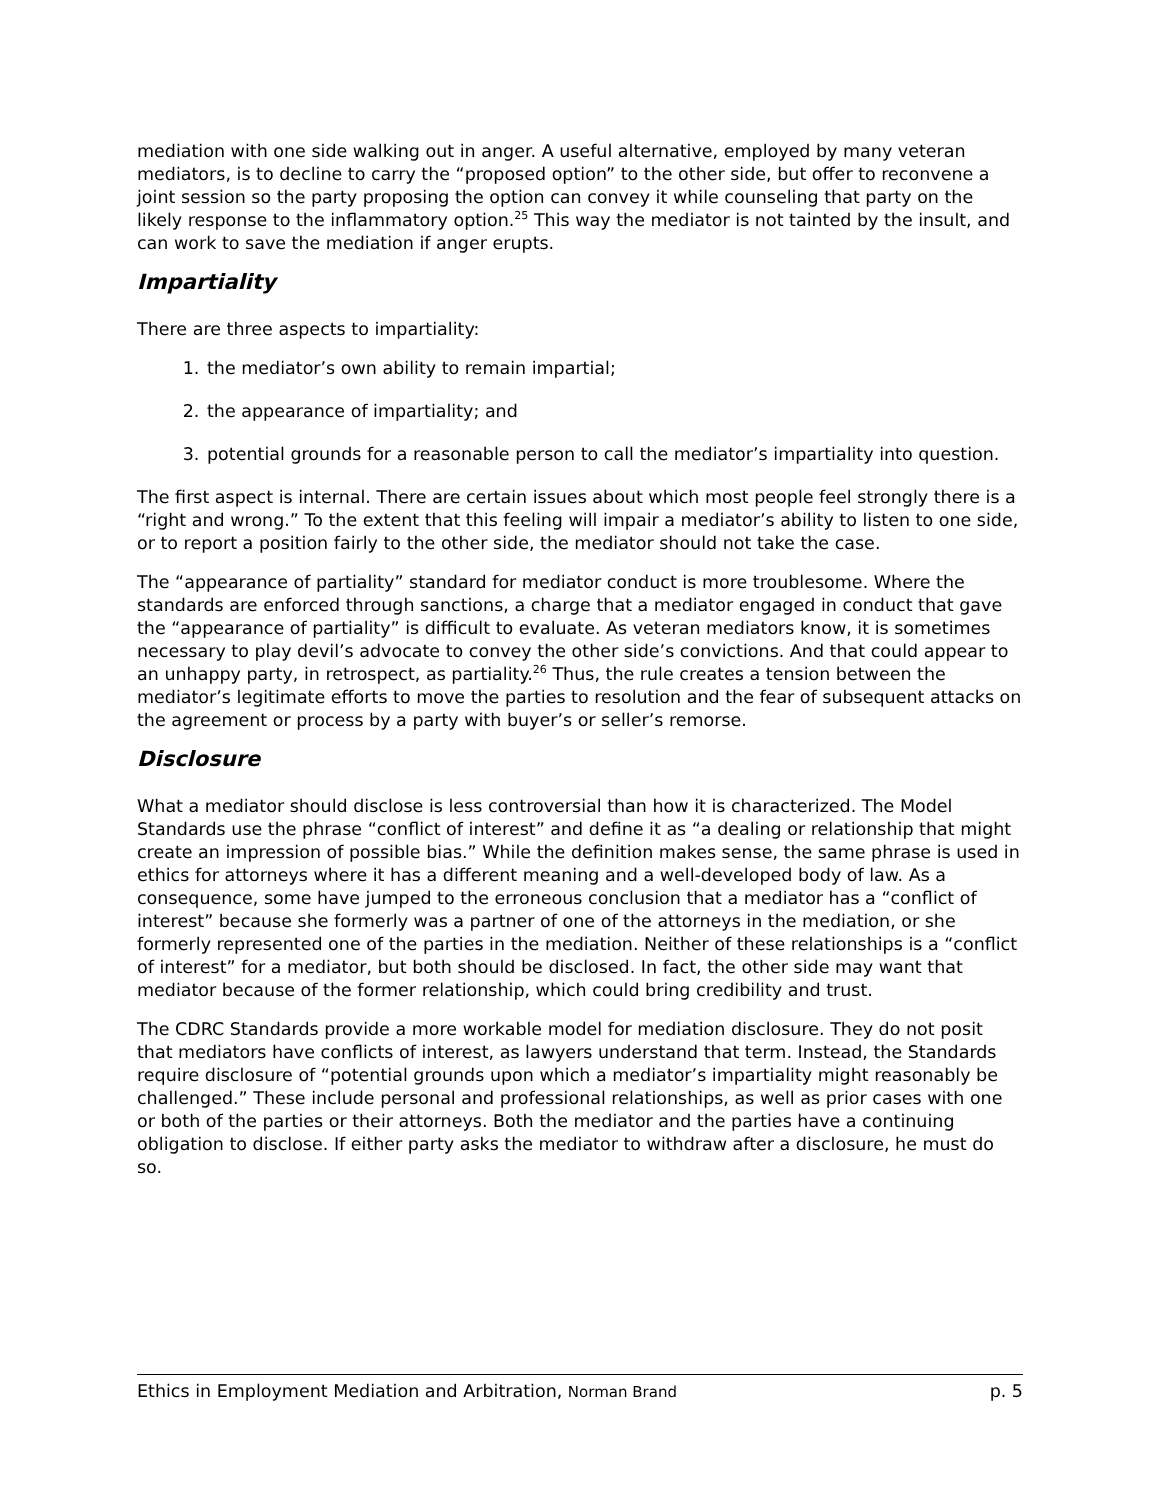mediation with one side walking out in anger. A useful alternative, employed by many veteran mediators, is to decline to carry the “proposed option” to the other side, but offer to reconvene a joint session so the party proposing the option can convey it while counseling that party on the likely response to the inflammatory option.<sup>25</sup> This way the mediator is not tainted by the insult, and can work to save the mediation if anger erupts.
Impartiality
There are three aspects to impartiality:
1. the mediator’s own ability to remain impartial;
2. the appearance of impartiality; and
3. potential grounds for a reasonable person to call the mediator’s impartiality into question.
The first aspect is internal. There are certain issues about which most people feel strongly there is a “right and wrong.” To the extent that this feeling will impair a mediator’s ability to listen to one side, or to report a position fairly to the other side, the mediator should not take the case.
The “appearance of partiality” standard for mediator conduct is more troublesome. Where the standards are enforced through sanctions, a charge that a mediator engaged in conduct that gave the “appearance of partiality” is difficult to evaluate. As veteran mediators know, it is sometimes necessary to play devil’s advocate to convey the other side’s convictions. And that could appear to an unhappy party, in retrospect, as partiality.<sup>26</sup> Thus, the rule creates a tension between the mediator’s legitimate efforts to move the parties to resolution and the fear of subsequent attacks on the agreement or process by a party with buyer’s or seller’s remorse.
Disclosure
What a mediator should disclose is less controversial than how it is characterized. The Model Standards use the phrase “conflict of interest” and define it as “a dealing or relationship that might create an impression of possible bias.” While the definition makes sense, the same phrase is used in ethics for attorneys where it has a different meaning and a well-developed body of law. As a consequence, some have jumped to the erroneous conclusion that a mediator has a “conflict of interest” because she formerly was a partner of one of the attorneys in the mediation, or she formerly represented one of the parties in the mediation. Neither of these relationships is a “conflict of interest” for a mediator, but both should be disclosed. In fact, the other side may want that mediator because of the former relationship, which could bring credibility and trust.
The CDRC Standards provide a more workable model for mediation disclosure. They do not posit that mediators have conflicts of interest, as lawyers understand that term. Instead, the Standards require disclosure of “potential grounds upon which a mediator’s impartiality might reasonably be challenged.” These include personal and professional relationships, as well as prior cases with one or both of the parties or their attorneys. Both the mediator and the parties have a continuing obligation to disclose. If either party asks the mediator to withdraw after a disclosure, he must do so.
Ethics in Employment Mediation and Arbitration, Norman Brand p. 5